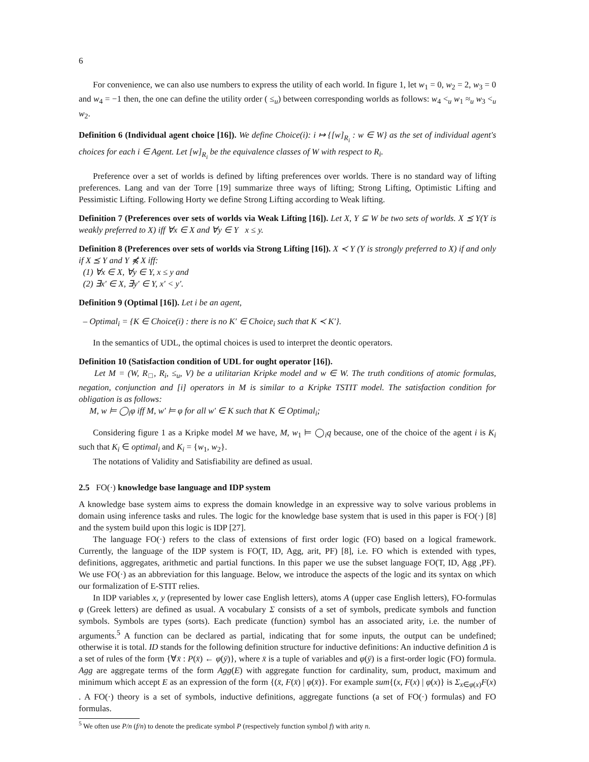6
For convenience, we can also use numbers to express the utility of each world. In figure 1, let w<sub>1</sub> = 0, w<sub>2</sub> = 2, w<sub>3</sub> = 0 and w<sub>4</sub> = −1 then, the one can define the utility order ( ≤<sub>u</sub>) between corresponding worlds as follows: w<sub>4</sub> <<sub>u</sub> w<sub>1</sub> ≈<sub>u</sub> w<sub>3</sub> <<sub>u</sub> w<sub>2</sub>.
Definition 6 (Individual agent choice [16]). We define Choice(i): i ↦ {[w]<sub>R<sub>i</sub></sub> : w ∈ W} as the set of individual agent's choices for each i ∈ Agent. Let [w]<sub>R<sub>i</sub></sub> be the equivalence classes of W with respect to R<sub>i</sub>.
Preference over a set of worlds is defined by lifting preferences over worlds. There is no standard way of lifting preferences. Lang and van der Torre [19] summarize three ways of lifting; Strong Lifting, Optimistic Lifting and Pessimistic Lifting. Following Horty we define Strong Lifting according to Weak lifting.
Definition 7 (Preferences over sets of worlds via Weak Lifting [16]). Let X, Y ⊆ W be two sets of worlds. X ⪯ Y(Y is weakly preferred to X) iff ∀x ∈ X and ∀y ∈ Y x ≤ y.
Definition 8 (Preferences over sets of worlds via Strong Lifting [16]). X ≺ Y (Y is strongly preferred to X) if and only if X ⪯ Y and Y ⋠ X iff:
(1) ∀x ∈ X, ∀y ∈ Y, x ≤ y and
(2) ∃x′ ∈ X, ∃y′ ∈ Y, x′ < y′.
Definition 9 (Optimal [16]). Let i be an agent,
– Optimal<sub>i</sub> = {K ∈ Choice(i) : there is no K′ ∈ Choice<sub>i</sub> such that K ≺ K′}.
In the semantics of UDL, the optimal choices is used to interpret the deontic operators.
Definition 10 (Satisfaction condition of UDL for ought operator [16]).
Let M = (W, R<sub>□</sub>, R<sub>i</sub>, ≤<sub>u</sub>, V) be a utilitarian Kripke model and w ∈ W. The truth conditions of atomic formulas, negation, conjunction and [i] operators in M is similar to a Kripke TSTIT model. The satisfaction condition for obligation is as follows:
M, w ⊨ ◯<sub>i</sub>φ iff M, w′ ⊨ φ for all w′ ∈ K such that K ∈ Optimal<sub>i</sub>;
Considering figure 1 as a Kripke model M we have, M, w<sub>1</sub> ⊨ ◯<sub>i</sub>q because, one of the choice of the agent i is K<sub>i</sub> such that K<sub>i</sub> ∈ optimal<sub>i</sub> and K<sub>i</sub> = {w<sub>1</sub>, w<sub>2</sub>}.
The notations of Validity and Satisfiability are defined as usual.
2.5 FO(·) knowledge base language and IDP system
A knowledge base system aims to express the domain knowledge in an expressive way to solve various problems in domain using inference tasks and rules. The logic for the knowledge base system that is used in this paper is FO(·) [8] and the system build upon this logic is IDP [27].
The language FO(·) refers to the class of extensions of first order logic (FO) based on a logical framework. Currently, the language of the IDP system is FO(T, ID, Agg, arit, PF) [8], i.e. FO which is extended with types, definitions, aggregates, arithmetic and partial functions. In this paper we use the subset language FO(T, ID, Agg ,PF). We use FO(·) as an abbreviation for this language. Below, we introduce the aspects of the logic and its syntax on which our formalization of E-STIT relies.
In IDP variables x, y (represented by lower case English letters), atoms A (upper case English letters), FO-formulas φ (Greek letters) are defined as usual. A vocabulary Σ consists of a set of symbols, predicate symbols and function symbols. Symbols are types (sorts). Each predicate (function) symbol has an associated arity, i.e. the number of arguments.<sup>5</sup> A function can be declared as partial, indicating that for some inputs, the output can be undefined; otherwise it is total. ID stands for the following definition structure for inductive definitions: An inductive definition Δ is a set of rules of the form {∀x̄ : P(x̄) ← φ(ȳ)}, where x̄ is a tuple of variables and φ(ȳ) is a first-order logic (FO) formula. Agg are aggregate terms of the form Agg(E) with aggregate function for cardinality, sum, product, maximum and minimum which accept E as an expression of the form {(x̄, F(x̄) | φ(x̄)}. For example sum{(x, F(x) | φ(x)} is Σ<sub>x∈φ(x)</sub>F(x) . A FO(·) theory is a set of symbols, inductive definitions, aggregate functions (a set of FO(·) formulas) and FO formulas.
<sup>5</sup> We often use P/n (f/n) to denote the predicate symbol P (respectively function symbol f) with arity n.